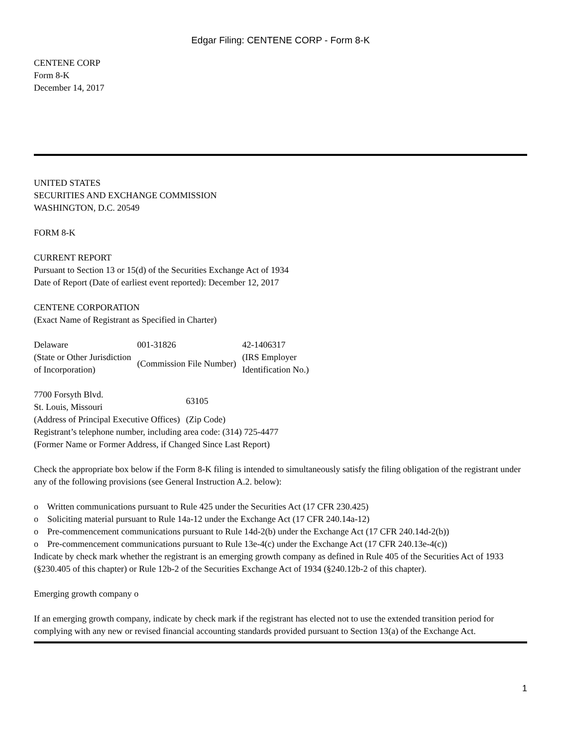Edgar Filing: CENTENE CORP - Form 8-K
CENTENE CORP
Form 8-K
December 14, 2017
UNITED STATES
SECURITIES AND EXCHANGE COMMISSION
WASHINGTON, D.C. 20549
FORM 8-K
CURRENT REPORT
Pursuant to Section 13 or 15(d) of the Securities Exchange Act of 1934
Date of Report (Date of earliest event reported): December 12, 2017
CENTENE CORPORATION
(Exact Name of Registrant as Specified in Charter)
| Delaware | 001-31826 | 42-1406317 |
| (State or Other Jurisdiction of Incorporation) | (Commission File Number) | (IRS Employer Identification No.) |
| 7700 Forsyth Blvd. St. Louis, Missouri | 63105 |
| (Address of Principal Executive Offices) | (Zip Code) |
Registrant’s telephone number, including area code: (314) 725-4477
(Former Name or Former Address, if Changed Since Last Report)
Check the appropriate box below if the Form 8-K filing is intended to simultaneously satisfy the filing obligation of the registrant under any of the following provisions (see General Instruction A.2. below):
o Written communications pursuant to Rule 425 under the Securities Act (17 CFR 230.425)
o Soliciting material pursuant to Rule 14a-12 under the Exchange Act (17 CFR 240.14a-12)
o Pre-commencement communications pursuant to Rule 14d-2(b) under the Exchange Act (17 CFR 240.14d-2(b))
o Pre-commencement communications pursuant to Rule 13e-4(c) under the Exchange Act (17 CFR 240.13e-4(c))
Indicate by check mark whether the registrant is an emerging growth company as defined in Rule 405 of the Securities Act of 1933 (§230.405 of this chapter) or Rule 12b-2 of the Securities Exchange Act of 1934 (§240.12b-2 of this chapter).
Emerging growth company o
If an emerging growth company, indicate by check mark if the registrant has elected not to use the extended transition period for complying with any new or revised financial accounting standards provided pursuant to Section 13(a) of the Exchange Act.
1